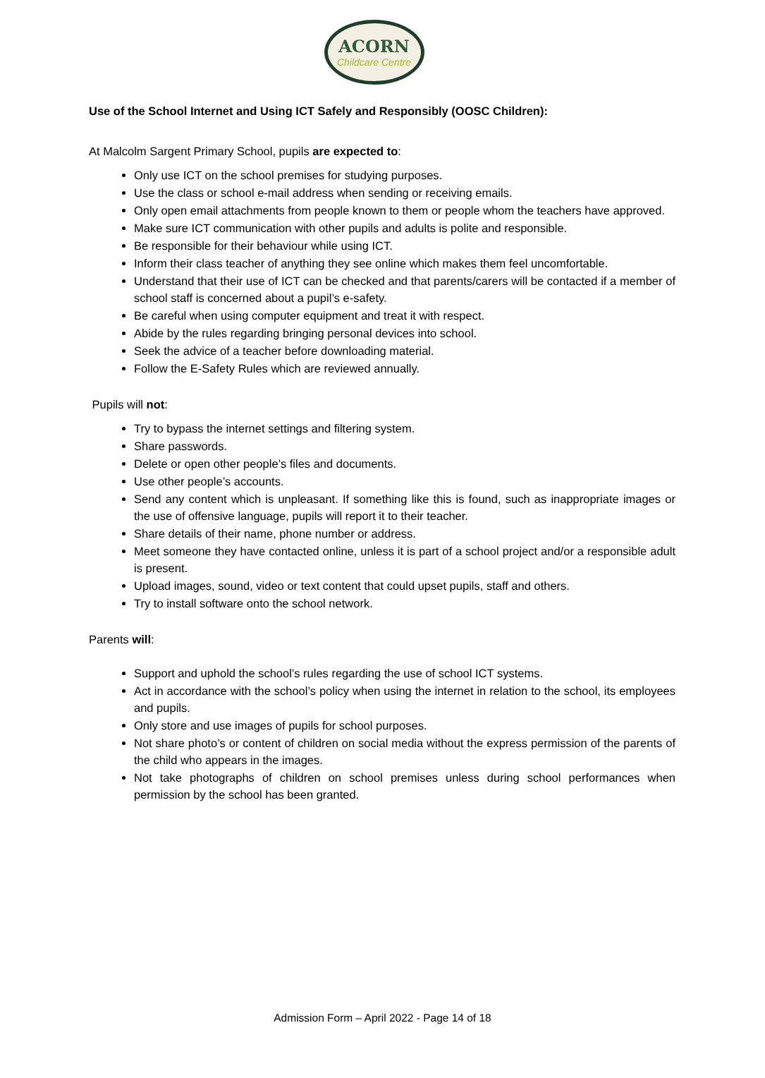ACORN
Childcare Centre
Use of the School Internet and Using ICT Safely and Responsibly (OOSC Children):
At Malcolm Sargent Primary School, pupils are expected to:
Only use ICT on the school premises for studying purposes.
Use the class or school e-mail address when sending or receiving emails.
Only open email attachments from people known to them or people whom the teachers have approved.
Make sure ICT communication with other pupils and adults is polite and responsible.
Be responsible for their behaviour while using ICT.
Inform their class teacher of anything they see online which makes them feel uncomfortable.
Understand that their use of ICT can be checked and that parents/carers will be contacted if a member of school staff is concerned about a pupil’s e-safety.
Be careful when using computer equipment and treat it with respect.
Abide by the rules regarding bringing personal devices into school.
Seek the advice of a teacher before downloading material.
Follow the E-Safety Rules which are reviewed annually.
Pupils will not:
Try to bypass the internet settings and filtering system.
Share passwords.
Delete or open other people’s files and documents.
Use other people’s accounts.
Send any content which is unpleasant. If something like this is found, such as inappropriate images or the use of offensive language, pupils will report it to their teacher.
Share details of their name, phone number or address.
Meet someone they have contacted online, unless it is part of a school project and/or a responsible adult is present.
Upload images, sound, video or text content that could upset pupils, staff and others.
Try to install software onto the school network.
Parents will:
Support and uphold the school’s rules regarding the use of school ICT systems.
Act in accordance with the school’s policy when using the internet in relation to the school, its employees and pupils.
Only store and use images of pupils for school purposes.
Not share photo’s or content of children on social media without the express permission of the parents of the child who appears in the images.
Not take photographs of children on school premises unless during school performances when permission by the school has been granted.
Admission Form – April 2022 - Page 14 of 18